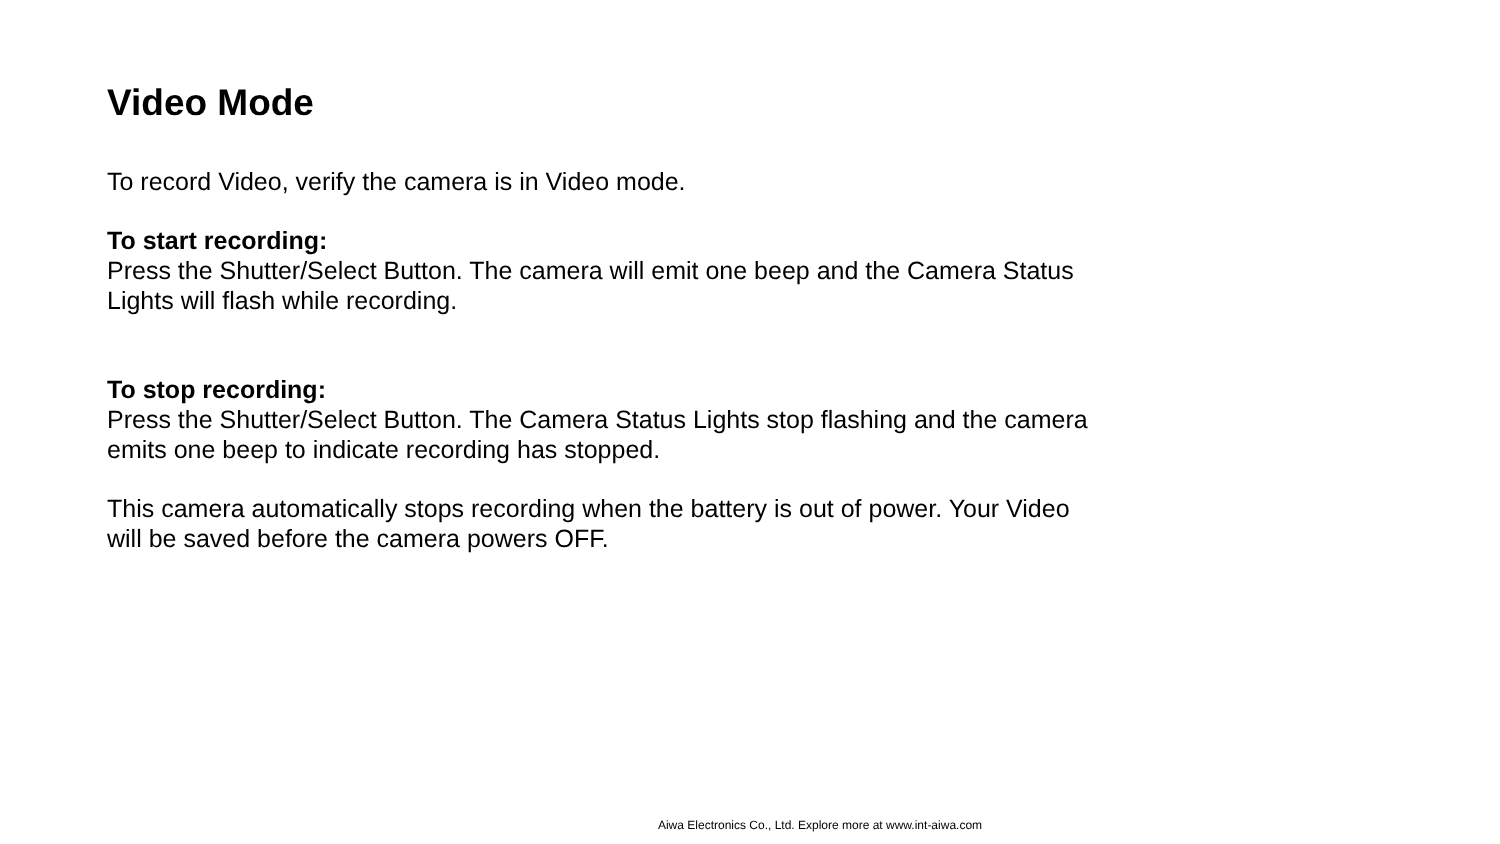Video Mode
To record Video, verify the camera is in Video mode.
To start recording:
Press the Shutter/Select Button. The camera will emit one beep and the Camera Status Lights will flash while recording.
To stop recording:
Press the Shutter/Select Button. The Camera Status Lights stop flashing and the camera emits one beep to indicate recording has stopped.
This camera automatically stops recording when the battery is out of power. Your Video will be saved before the camera powers OFF.
Aiwa Electronics Co., Ltd. Explore more at www.int-aiwa.com